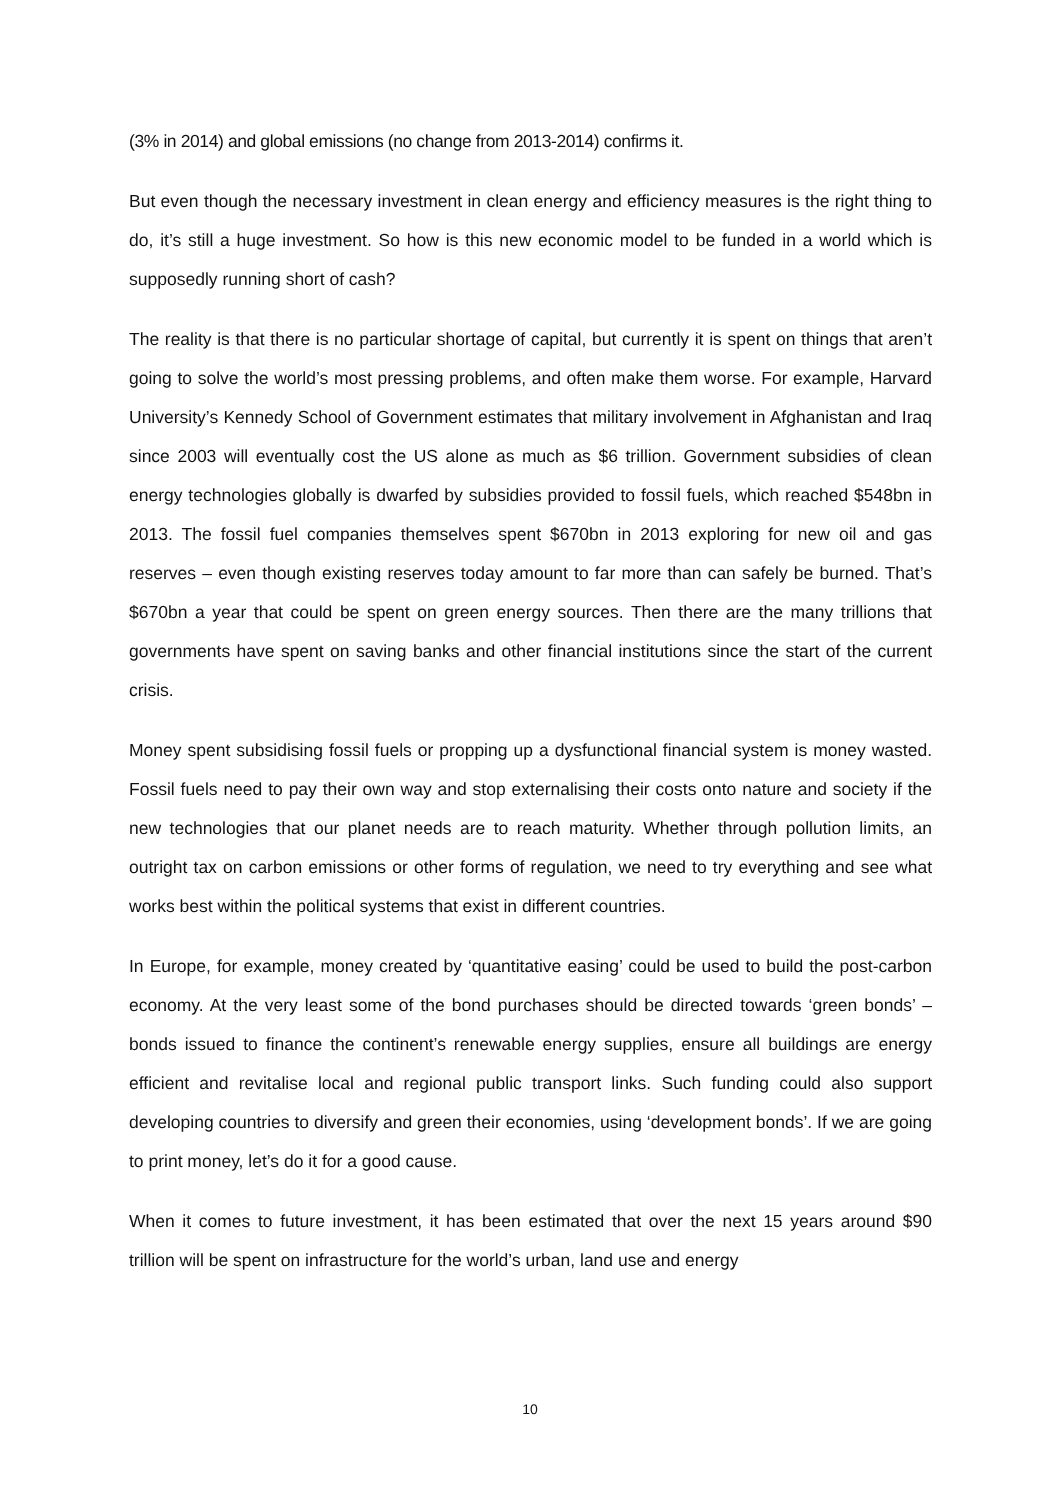(3% in 2014) and global emissions (no change from 2013-2014) confirms it.
But even though the necessary investment in clean energy and efficiency measures is the right thing to do, it’s still a huge investment. So how is this new economic model to be funded in a world which is supposedly running short of cash?
The reality is that there is no particular shortage of capital, but currently it is spent on things that aren’t going to solve the world’s most pressing problems, and often make them worse. For example, Harvard University’s Kennedy School of Government estimates that military involvement in Afghanistan and Iraq since 2003 will eventually cost the US alone as much as $6 trillion. Government subsidies of clean energy technologies globally is dwarfed by subsidies provided to fossil fuels, which reached $548bn in 2013. The fossil fuel companies themselves spent $670bn in 2013 exploring for new oil and gas reserves – even though existing reserves today amount to far more than can safely be burned. That’s $670bn a year that could be spent on green energy sources. Then there are the many trillions that governments have spent on saving banks and other financial institutions since the start of the current crisis.
Money spent subsidising fossil fuels or propping up a dysfunctional financial system is money wasted. Fossil fuels need to pay their own way and stop externalising their costs onto nature and society if the new technologies that our planet needs are to reach maturity. Whether through pollution limits, an outright tax on carbon emissions or other forms of regulation, we need to try everything and see what works best within the political systems that exist in different countries.
In Europe, for example, money created by ‘quantitative easing’ could be used to build the post-carbon economy. At the very least some of the bond purchases should be directed towards ‘green bonds’ – bonds issued to finance the continent’s renewable energy supplies, ensure all buildings are energy efficient and revitalise local and regional public transport links. Such funding could also support developing countries to diversify and green their economies, using ‘development bonds’. If we are going to print money, let’s do it for a good cause.
When it comes to future investment, it has been estimated that over the next 15 years around $90 trillion will be spent on infrastructure for the world’s urban, land use and energy
10